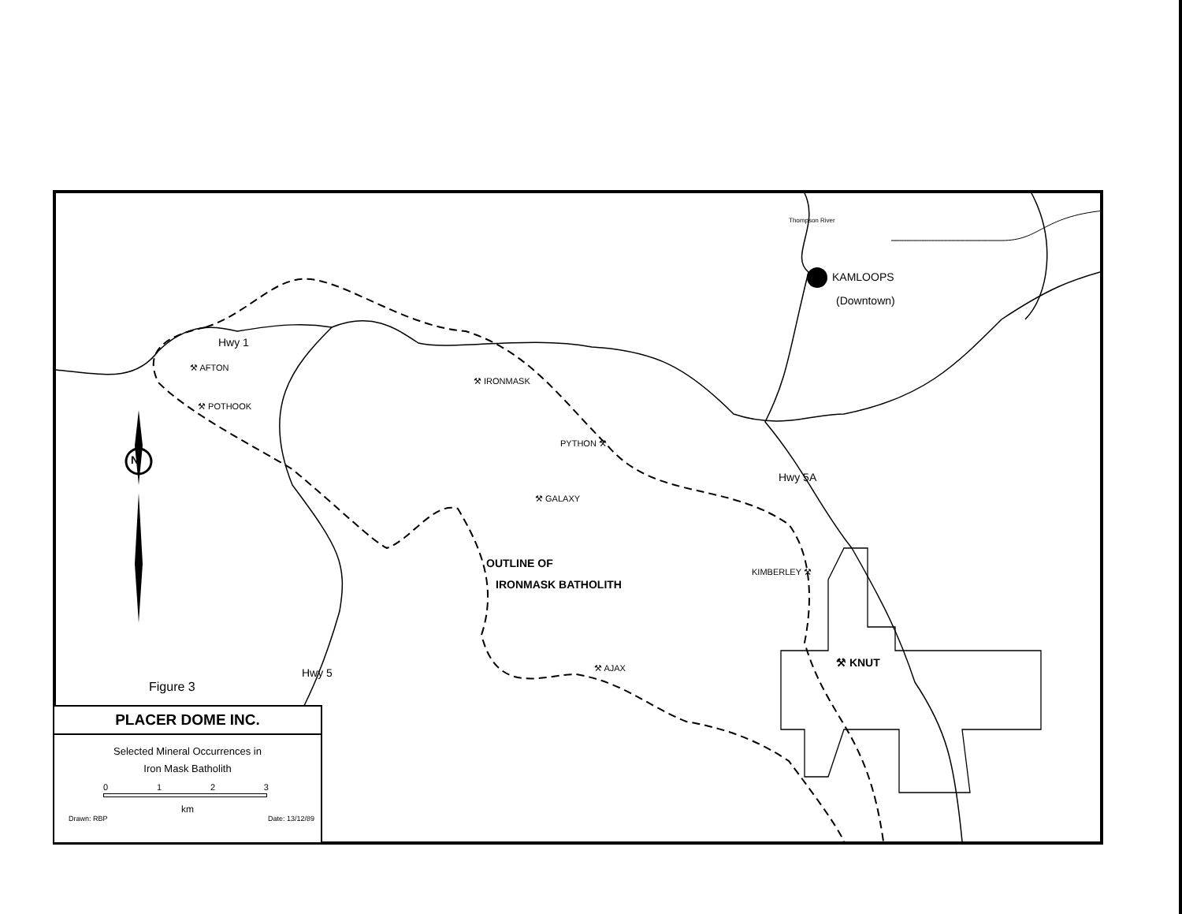KAMLOOPS
(Downtown)
Thompson River
Hwy 1
⚒ AFTON
⚒ POTHOOK
⚒ IRONMASK
PYTHON ⚒
⚒ GALAXY
Hwy 5A
OUTLINE OF
IRONMASK BATHOLITH
KIMBERLEY ⚒
⚒ KNUT
⚒ AJAX
Hwy 5
N
Figure 3
PLACER DOME INC.
Selected Mineral Occurrences in
Iron Mask Batholith
0 1 2 3
km
Drawn: RBP Date: 13/12/89